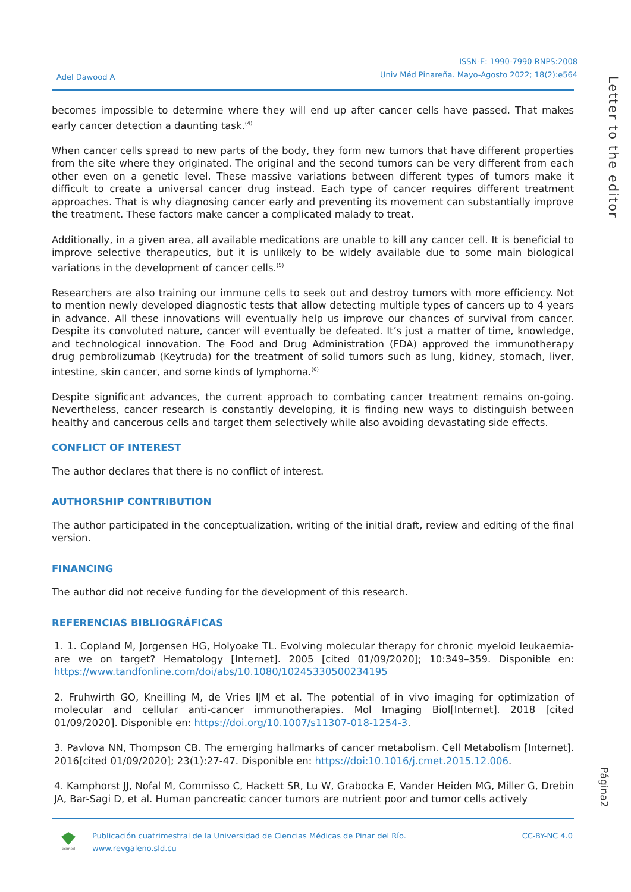Adel Dawood A
ISSN-E: 1990-7990 RNPS:2008
Univ Méd Pinareña. Mayo-Agosto 2022; 18(2):e564
Letter to the editor
becomes impossible to determine where they will end up after cancer cells have passed. That makes early cancer detection a daunting task.<sup>(4)</sup>
When cancer cells spread to new parts of the body, they form new tumors that have different properties from the site where they originated. The original and the second tumors can be very different from each other even on a genetic level. These massive variations between different types of tumors make it difficult to create a universal cancer drug instead. Each type of cancer requires different treatment approaches. That is why diagnosing cancer early and preventing its movement can substantially improve the treatment. These factors make cancer a complicated malady to treat.
Additionally, in a given area, all available medications are unable to kill any cancer cell. It is beneficial to improve selective therapeutics, but it is unlikely to be widely available due to some main biological variations in the development of cancer cells.<sup>(5)</sup>
Researchers are also training our immune cells to seek out and destroy tumors with more efficiency. Not to mention newly developed diagnostic tests that allow detecting multiple types of cancers up to 4 years in advance. All these innovations will eventually help us improve our chances of survival from cancer. Despite its convoluted nature, cancer will eventually be defeated. It’s just a matter of time, knowledge, and technological innovation. The Food and Drug Administration (FDA) approved the immunotherapy drug pembrolizumab (Keytruda) for the treatment of solid tumors such as lung, kidney, stomach, liver, intestine, skin cancer, and some kinds of lymphoma.<sup>(6)</sup>
Despite significant advances, the current approach to combating cancer treatment remains on-going. Nevertheless, cancer research is constantly developing, it is finding new ways to distinguish between healthy and cancerous cells and target them selectively while also avoiding devastating side effects.
CONFLICT OF INTEREST
The author declares that there is no conflict of interest.
AUTHORSHIP CONTRIBUTION
The author participated in the conceptualization, writing of the initial draft, review and editing of the final version.
FINANCING
The author did not receive funding for the development of this research.
REFERENCIAS BIBLIOGRÁFICAS
1. 1. Copland M, Jorgensen HG, Holyoake TL. Evolving molecular therapy for chronic myeloid leukaemia-are we on target? Hematology [Internet]. 2005 [cited 01/09/2020]; 10:349–359. Disponible en: https://www.tandfonline.com/doi/abs/10.1080/10245330500234195
2. Fruhwirth GO, Kneilling M, de Vries IJM et al. The potential of in vivo imaging for optimization of molecular and cellular anti-cancer immunotherapies. Mol Imaging Biol[Internet]. 2018 [cited 01/09/2020]. Disponible en: https://doi.org/10.1007/s11307-018-1254-3.
3. Pavlova NN, Thompson CB. The emerging hallmarks of cancer metabolism. Cell Metabolism [Internet]. 2016[cited 01/09/2020]; 23(1):27-47. Disponible en: https://doi:10.1016/j.cmet.2015.12.006.
4. Kamphorst JJ, Nofal M, Commisso C, Hackett SR, Lu W, Grabocka E, Vander Heiden MG, Miller G, Drebin JA, Bar-Sagi D, et al. Human pancreatic cancer tumors are nutrient poor and tumor cells actively
Página2
ecimed
Publicación cuatrimestral de la Universidad de Ciencias Médicas de Pinar del Río.
www.revgaleno.sld.cu
CC-BY-NC 4.0